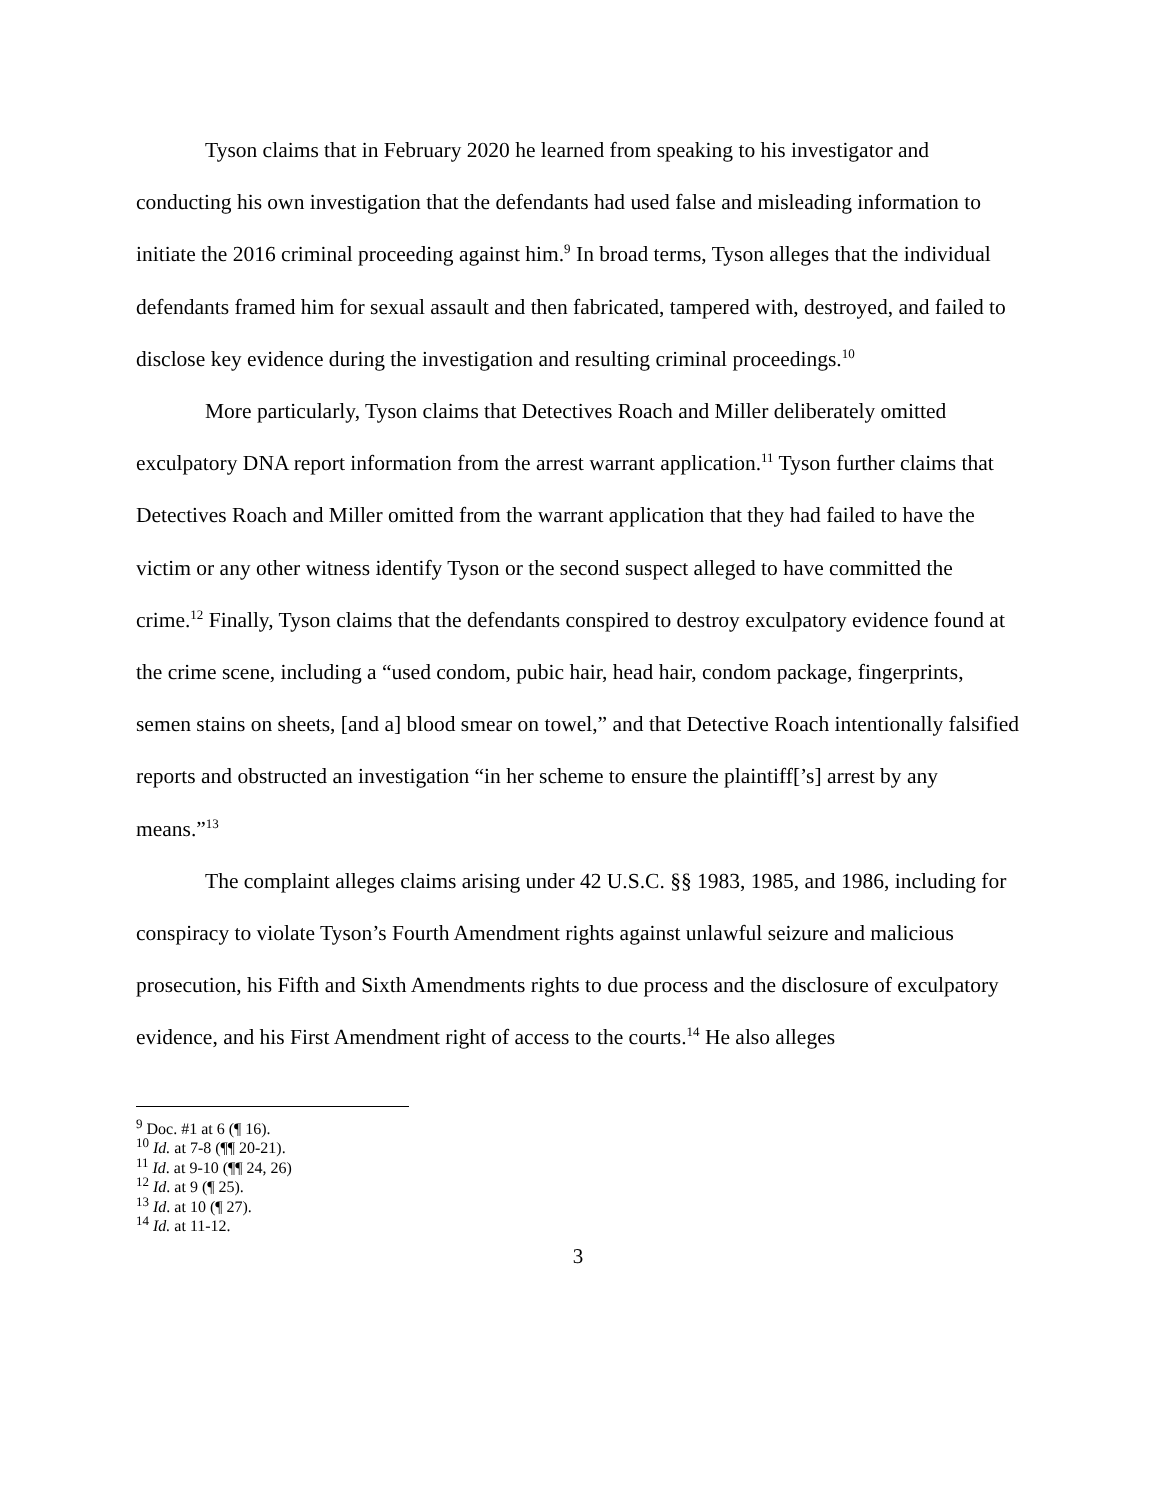Tyson claims that in February 2020 he learned from speaking to his investigator and conducting his own investigation that the defendants had used false and misleading information to initiate the 2016 criminal proceeding against him.<sup>9</sup> In broad terms, Tyson alleges that the individual defendants framed him for sexual assault and then fabricated, tampered with, destroyed, and failed to disclose key evidence during the investigation and resulting criminal proceedings.<sup>10</sup>
More particularly, Tyson claims that Detectives Roach and Miller deliberately omitted exculpatory DNA report information from the arrest warrant application.<sup>11</sup> Tyson further claims that Detectives Roach and Miller omitted from the warrant application that they had failed to have the victim or any other witness identify Tyson or the second suspect alleged to have committed the crime.<sup>12</sup> Finally, Tyson claims that the defendants conspired to destroy exculpatory evidence found at the crime scene, including a “used condom, pubic hair, head hair, condom package, fingerprints, semen stains on sheets, [and a] blood smear on towel,” and that Detective Roach intentionally falsified reports and obstructed an investigation “in her scheme to ensure the plaintiff[’s] arrest by any means.”<sup>13</sup>
The complaint alleges claims arising under 42 U.S.C. §§ 1983, 1985, and 1986, including for conspiracy to violate Tyson’s Fourth Amendment rights against unlawful seizure and malicious prosecution, his Fifth and Sixth Amendments rights to due process and the disclosure of exculpatory evidence, and his First Amendment right of access to the courts.<sup>14</sup> He also alleges
<sup>9</sup> Doc. #1 at 6 (¶ 16).
<sup>10</sup> Id. at 7-8 (¶¶ 20-21).
<sup>11</sup> Id. at 9-10 (¶¶ 24, 26)
<sup>12</sup> Id. at 9 (¶ 25).
<sup>13</sup> Id. at 10 (¶ 27).
<sup>14</sup> Id. at 11-12.
3